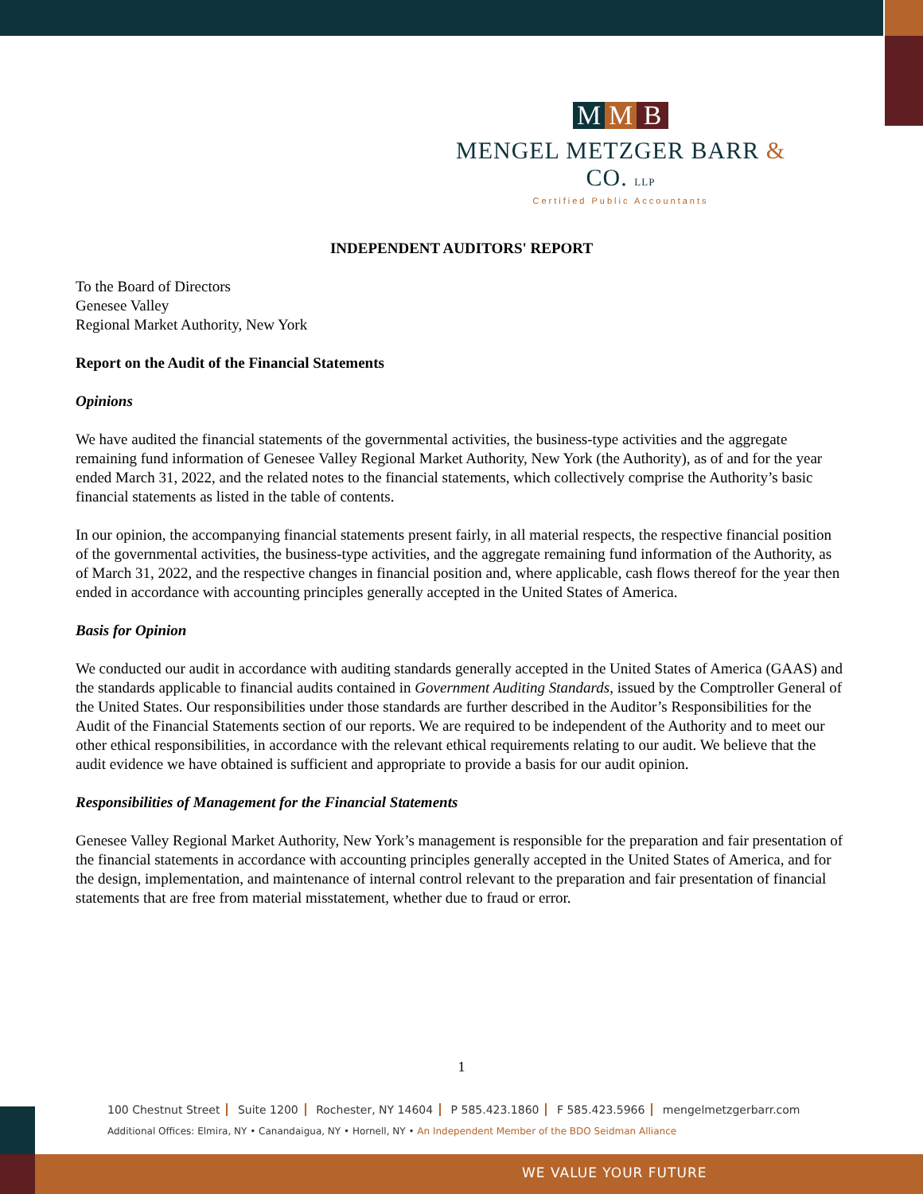M M B
MENGEL METZGER BARR & CO. LLP
Certified Public Accountants
INDEPENDENT AUDITORS' REPORT
To the Board of Directors
Genesee Valley
Regional Market Authority, New York
Report on the Audit of the Financial Statements
Opinions
We have audited the financial statements of the governmental activities, the business-type activities and the aggregate remaining fund information of Genesee Valley Regional Market Authority, New York (the Authority), as of and for the year ended March 31, 2022, and the related notes to the financial statements, which collectively comprise the Authority’s basic financial statements as listed in the table of contents.
In our opinion, the accompanying financial statements present fairly, in all material respects, the respective financial position of the governmental activities, the business-type activities, and the aggregate remaining fund information of the Authority, as of March 31, 2022, and the respective changes in financial position and, where applicable, cash flows thereof for the year then ended in accordance with accounting principles generally accepted in the United States of America.
Basis for Opinion
We conducted our audit in accordance with auditing standards generally accepted in the United States of America (GAAS) and the standards applicable to financial audits contained in Government Auditing Standards, issued by the Comptroller General of the United States. Our responsibilities under those standards are further described in the Auditor’s Responsibilities for the Audit of the Financial Statements section of our reports. We are required to be independent of the Authority and to meet our other ethical responsibilities, in accordance with the relevant ethical requirements relating to our audit. We believe that the audit evidence we have obtained is sufficient and appropriate to provide a basis for our audit opinion.
Responsibilities of Management for the Financial Statements
Genesee Valley Regional Market Authority, New York’s management is responsible for the preparation and fair presentation of the financial statements in accordance with accounting principles generally accepted in the United States of America, and for the design, implementation, and maintenance of internal control relevant to the preparation and fair presentation of financial statements that are free from material misstatement, whether due to fraud or error.
1
100 Chestnut Street Suite 1200 Rochester, NY 14604 P 585.423.1860 F 585.423.5966 mengelmetzgerbarr.com
Additional Offices: Elmira, NY • Canandaigua, NY • Hornell, NY • An Independent Member of the BDO Seidman Alliance
WE VALUE YOUR FUTURE